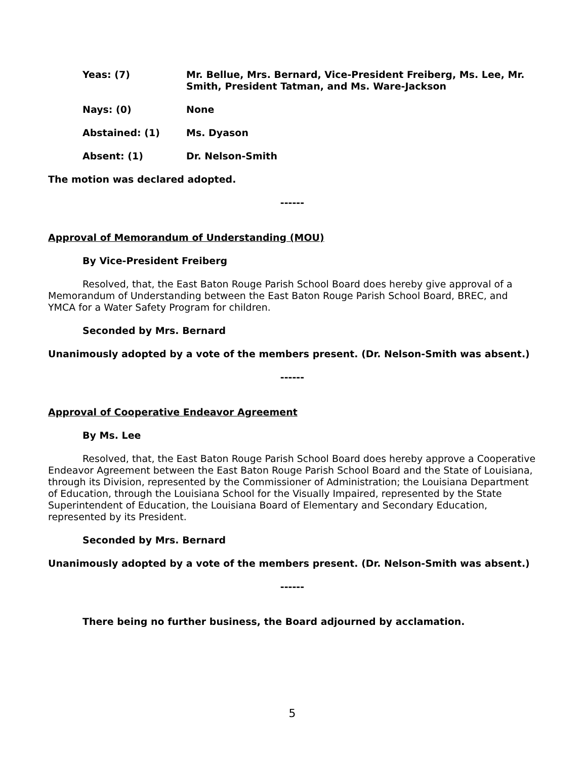Yeas: (7) Mr. Bellue, Mrs. Bernard, Vice-President Freiberg, Ms. Lee, Mr. Smith, President Tatman, and Ms. Ware-Jackson
Nays: (0) None
Abstained: (1) Ms. Dyason
Absent: (1) Dr. Nelson-Smith
The motion was declared adopted.
------
Approval of Memorandum of Understanding (MOU)
By Vice-President Freiberg
Resolved, that, the East Baton Rouge Parish School Board does hereby give approval of a Memorandum of Understanding between the East Baton Rouge Parish School Board, BREC, and YMCA for a Water Safety Program for children.
Seconded by Mrs. Bernard
Unanimously adopted by a vote of the members present. (Dr. Nelson-Smith was absent.)
------
Approval of Cooperative Endeavor Agreement
By Ms. Lee
Resolved, that, the East Baton Rouge Parish School Board does hereby approve a Cooperative Endeavor Agreement between the East Baton Rouge Parish School Board and the State of Louisiana, through its Division, represented by the Commissioner of Administration; the Louisiana Department of Education, through the Louisiana School for the Visually Impaired, represented by the State Superintendent of Education, the Louisiana Board of Elementary and Secondary Education, represented by its President.
Seconded by Mrs. Bernard
Unanimously adopted by a vote of the members present. (Dr. Nelson-Smith was absent.)
------
There being no further business, the Board adjourned by acclamation.
5